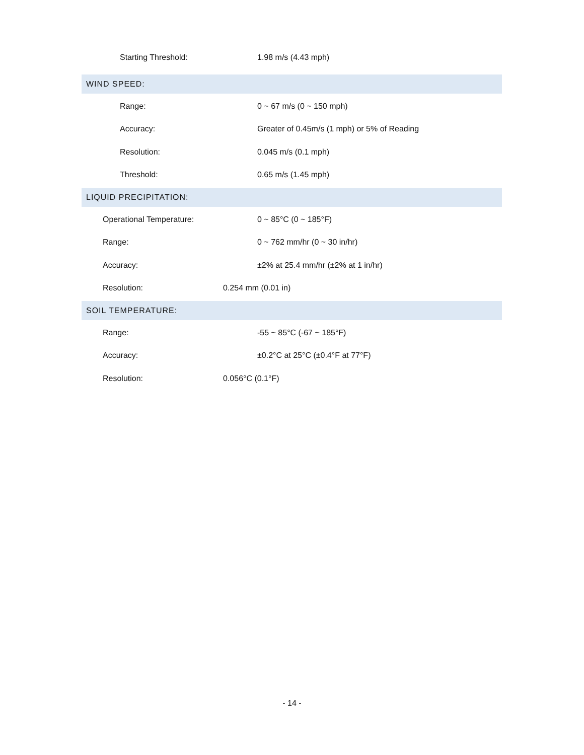Starting Threshold: 1.98 m/s (4.43 mph)
WIND SPEED:
Range: 0 ~ 67 m/s (0 ~ 150 mph)
Accuracy:
Greater of 0.45m/s (1 mph) or 5% of Reading
Resolution: 0.045 m/s (0.1 mph)
Threshold: 0.65 m/s (1.45 mph)
LIQUID PRECIPITATION:
Operational Temperature: 0 ~ 85°C (0 ~ 185°F)
Range: 0 ~ 762 mm/hr (0 ~ 30 in/hr)
Accuracy:
±2% at 25.4 mm/hr (±2% at 1 in/hr)
Resolution: 0.254 mm (0.01 in)
SOIL TEMPERATURE:
Range: -55 ~ 85°C (-67 ~ 185°F)
Accuracy:
±0.2°C at 25°C (±0.4°F at 77°F)
Resolution: 0.056°C (0.1°F)
- 14 -